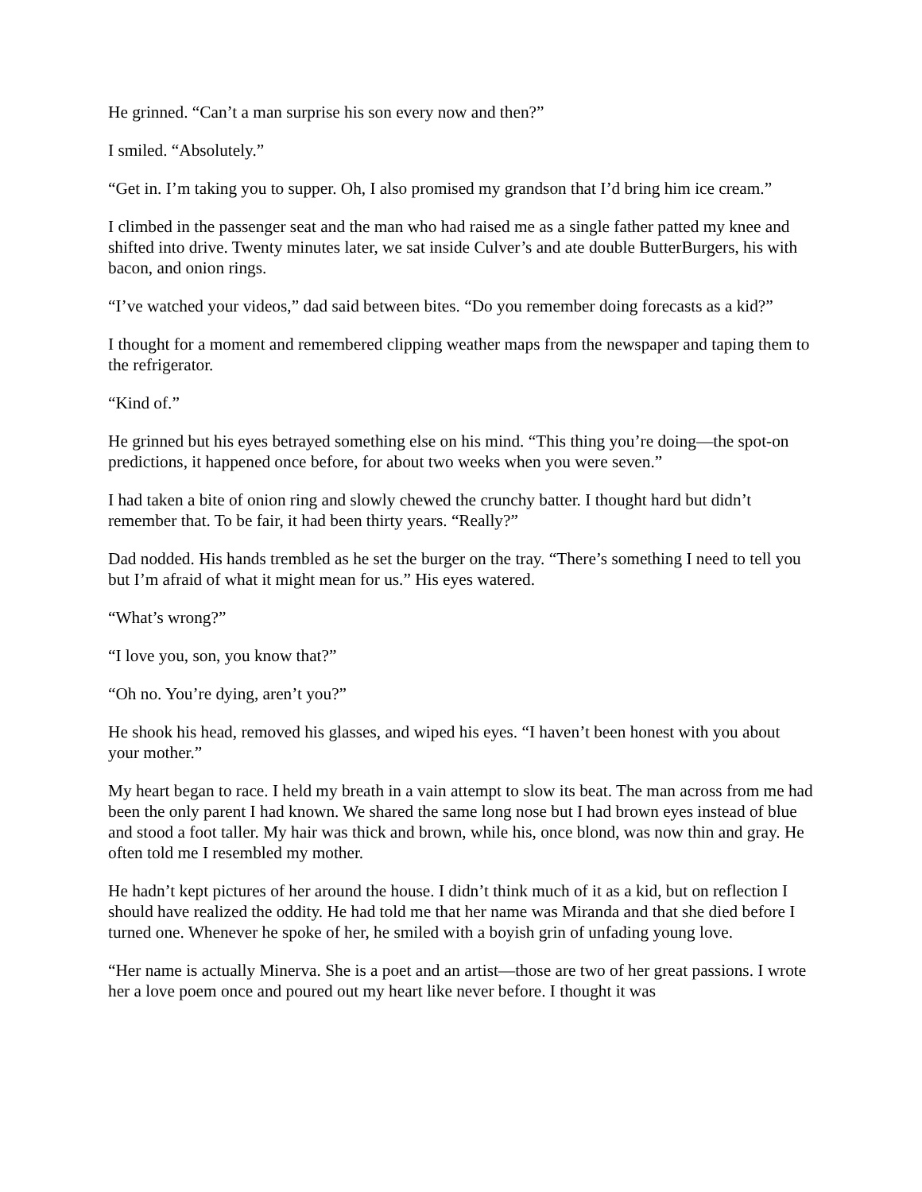He grinned. “Can’t a man surprise his son every now and then?”
I smiled. “Absolutely.”
“Get in. I’m taking you to supper. Oh, I also promised my grandson that I’d bring him ice cream.”
I climbed in the passenger seat and the man who had raised me as a single father patted my knee and shifted into drive. Twenty minutes later, we sat inside Culver’s and ate double ButterBurgers, his with bacon, and onion rings.
“I’ve watched your videos,” dad said between bites. “Do you remember doing forecasts as a kid?”
I thought for a moment and remembered clipping weather maps from the newspaper and taping them to the refrigerator.
“Kind of.”
He grinned but his eyes betrayed something else on his mind. “This thing you’re doing—the spot-on predictions, it happened once before, for about two weeks when you were seven.”
I had taken a bite of onion ring and slowly chewed the crunchy batter. I thought hard but didn’t remember that. To be fair, it had been thirty years. “Really?”
Dad nodded. His hands trembled as he set the burger on the tray. “There’s something I need to tell you but I’m afraid of what it might mean for us.” His eyes watered.
“What’s wrong?”
“I love you, son, you know that?”
“Oh no. You’re dying, aren’t you?”
He shook his head, removed his glasses, and wiped his eyes. “I haven’t been honest with you about your mother.”
My heart began to race. I held my breath in a vain attempt to slow its beat. The man across from me had been the only parent I had known. We shared the same long nose but I had brown eyes instead of blue and stood a foot taller. My hair was thick and brown, while his, once blond, was now thin and gray. He often told me I resembled my mother.
He hadn’t kept pictures of her around the house. I didn’t think much of it as a kid, but on reflection I should have realized the oddity. He had told me that her name was Miranda and that she died before I turned one. Whenever he spoke of her, he smiled with a boyish grin of unfading young love.
“Her name is actually Minerva. She is a poet and an artist—those are two of her great passions. I wrote her a love poem once and poured out my heart like never before. I thought it was